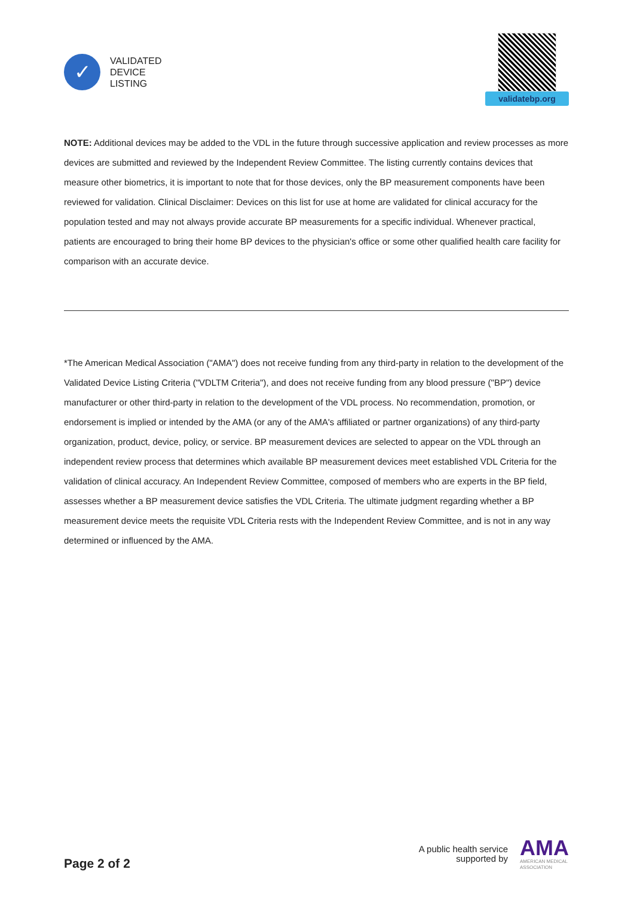✓
VALIDATED
DEVICE
LISTING
validatebp.org
NOTE: Additional devices may be added to the VDL in the future through successive application and review processes as more devices are submitted and reviewed by the Independent Review Committee. The listing currently contains devices that measure other biometrics, it is important to note that for those devices, only the BP measurement components have been reviewed for validation. Clinical Disclaimer: Devices on this list for use at home are validated for clinical accuracy for the population tested and may not always provide accurate BP measurements for a specific individual. Whenever practical, patients are encouraged to bring their home BP devices to the physician's office or some other qualified health care facility for comparison with an accurate device.
*The American Medical Association ("AMA") does not receive funding from any third-party in relation to the development of the Validated Device Listing Criteria ("VDLTM Criteria"), and does not receive funding from any blood pressure ("BP") device manufacturer or other third-party in relation to the development of the VDL process. No recommendation, promotion, or endorsement is implied or intended by the AMA (or any of the AMA's affiliated or partner organizations) of any third-party organization, product, device, policy, or service. BP measurement devices are selected to appear on the VDL through an independent review process that determines which available BP measurement devices meet established VDL Criteria for the validation of clinical accuracy. An Independent Review Committee, composed of members who are experts in the BP field, assesses whether a BP measurement device satisfies the VDL Criteria. The ultimate judgment regarding whether a BP measurement device meets the requisite VDL Criteria rests with the Independent Review Committee, and is not in any way determined or influenced by the AMA.
Page 2 of 2
A public health service
supported by
AMA
AMERICAN MEDICAL
ASSOCIATION